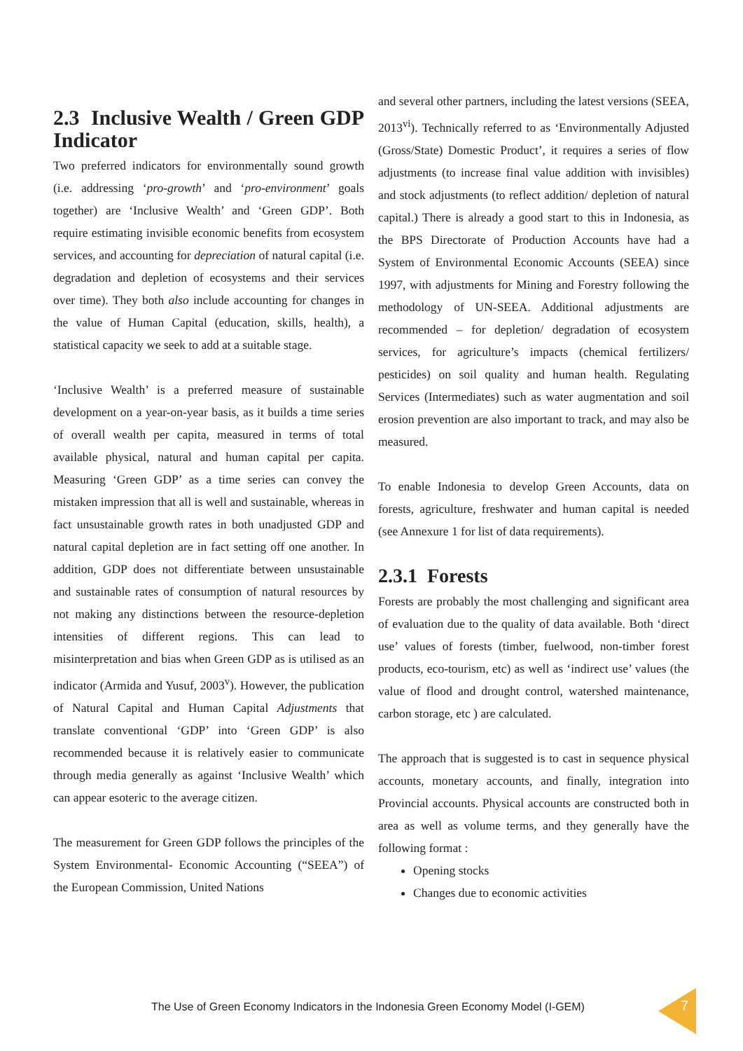2.3 Inclusive Wealth / Green GDP Indicator
Two preferred indicators for environmentally sound growth (i.e. addressing ‘pro-growth’ and ‘pro-environment’ goals together) are ‘Inclusive Wealth’ and ‘Green GDP’. Both require estimating invisible economic benefits from ecosystem services, and accounting for depreciation of natural capital (i.e. degradation and depletion of ecosystems and their services over time). They both also include accounting for changes in the value of Human Capital (education, skills, health), a statistical capacity we seek to add at a suitable stage.
‘Inclusive Wealth’ is a preferred measure of sustainable development on a year-on-year basis, as it builds a time series of overall wealth per capita, measured in terms of total available physical, natural and human capital per capita. Measuring ‘Green GDP’ as a time series can convey the mistaken impression that all is well and sustainable, whereas in fact unsustainable growth rates in both unadjusted GDP and natural capital depletion are in fact setting off one another. In addition, GDP does not differentiate between unsustainable and sustainable rates of consumption of natural resources by not making any distinctions between the resource-depletion intensities of different regions. This can lead to misinterpretation and bias when Green GDP as is utilised as an indicator (Armida and Yusuf, 2003<sup>v</sup>). However, the publication of Natural Capital and Human Capital Adjustments that translate conventional ‘GDP’ into ‘Green GDP’ is also recommended because it is relatively easier to communicate through media generally as against ‘Inclusive Wealth’ which can appear esoteric to the average citizen.
The measurement for Green GDP follows the principles of the System Environmental- Economic Accounting (“SEEA”) of the European Commission, United Nations
and several other partners, including the latest versions (SEEA, 2013<sup>vi</sup>). Technically referred to as ‘Environmentally Adjusted (Gross/State) Domestic Product’, it requires a series of flow adjustments (to increase final value addition with invisibles) and stock adjustments (to reflect addition/ depletion of natural capital.) There is already a good start to this in Indonesia, as the BPS Directorate of Production Accounts have had a System of Environmental Economic Accounts (SEEA) since 1997, with adjustments for Mining and Forestry following the methodology of UN-SEEA. Additional adjustments are recommended – for depletion/ degradation of ecosystem services, for agriculture’s impacts (chemical fertilizers/ pesticides) on soil quality and human health. Regulating Services (Intermediates) such as water augmentation and soil erosion prevention are also important to track, and may also be measured.
To enable Indonesia to develop Green Accounts, data on forests, agriculture, freshwater and human capital is needed (see Annexure 1 for list of data requirements).
2.3.1 Forests
Forests are probably the most challenging and significant area of evaluation due to the quality of data available. Both ‘direct use’ values of forests (timber, fuelwood, non-timber forest products, eco-tourism, etc) as well as ‘indirect use’ values (the value of flood and drought control, watershed maintenance, carbon storage, etc ) are calculated.
The approach that is suggested is to cast in sequence physical accounts, monetary accounts, and finally, integration into Provincial accounts. Physical accounts are constructed both in area as well as volume terms, and they generally have the following format :
Opening stocks
Changes due to economic activities
The Use of Green Economy Indicators in the Indonesia Green Economy Model (I-GEM)
7